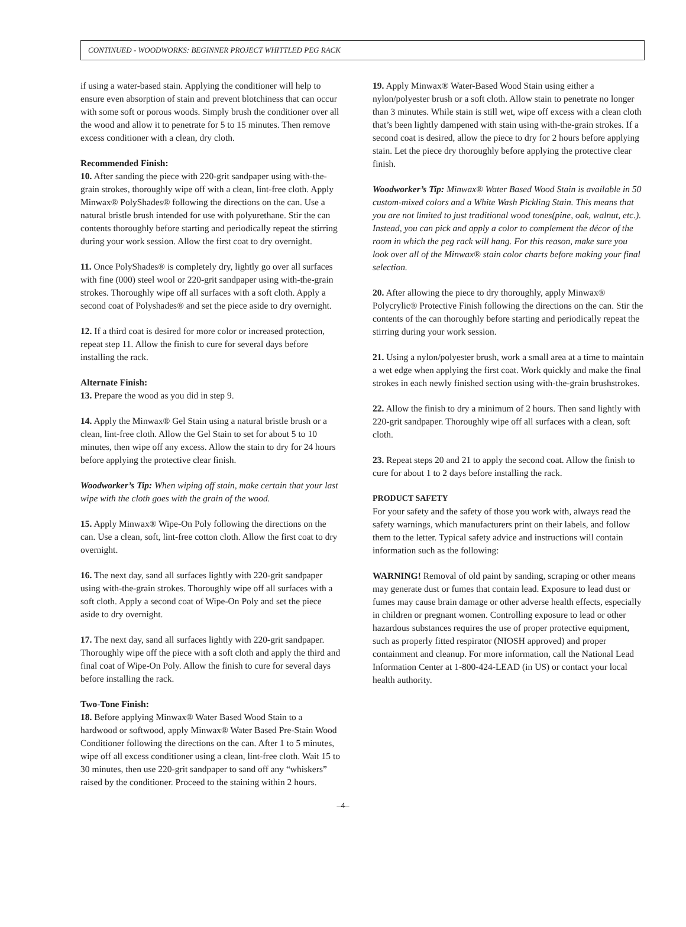CONTINUED - WOODWORKS: BEGINNER PROJECT WHITTLED PEG RACK
if using a water-based stain. Applying the conditioner will help to ensure even absorption of stain and prevent blotchiness that can occur with some soft or porous woods. Simply brush the conditioner over all the wood and allow it to penetrate for 5 to 15 minutes. Then remove excess conditioner with a clean, dry cloth.
Recommended Finish:
10. After sanding the piece with 220-grit sandpaper using with-the-grain strokes, thoroughly wipe off with a clean, lint-free cloth. Apply Minwax® PolyShades® following the directions on the can. Use a natural bristle brush intended for use with polyurethane. Stir the can contents thoroughly before starting and periodically repeat the stirring during your work session. Allow the first coat to dry overnight.
11. Once PolyShades® is completely dry, lightly go over all surfaces with fine (000) steel wool or 220-grit sandpaper using with-the-grain strokes. Thoroughly wipe off all surfaces with a soft cloth. Apply a second coat of Polyshades® and set the piece aside to dry overnight.
12. If a third coat is desired for more color or increased protection, repeat step 11. Allow the finish to cure for several days before installing the rack.
Alternate Finish:
13. Prepare the wood as you did in step 9.
14. Apply the Minwax® Gel Stain using a natural bristle brush or a clean, lint-free cloth. Allow the Gel Stain to set for about 5 to 10 minutes, then wipe off any excess. Allow the stain to dry for 24 hours before applying the protective clear finish.
Woodworker’s Tip: When wiping off stain, make certain that your last wipe with the cloth goes with the grain of the wood.
15. Apply Minwax® Wipe-On Poly following the directions on the can. Use a clean, soft, lint-free cotton cloth. Allow the first coat to dry overnight.
16. The next day, sand all surfaces lightly with 220-grit sandpaper using with-the-grain strokes. Thoroughly wipe off all surfaces with a soft cloth. Apply a second coat of Wipe-On Poly and set the piece aside to dry overnight.
17. The next day, sand all surfaces lightly with 220-grit sandpaper. Thoroughly wipe off the piece with a soft cloth and apply the third and final coat of Wipe-On Poly. Allow the finish to cure for several days before installing the rack.
Two-Tone Finish:
18. Before applying Minwax® Water Based Wood Stain to a hardwood or softwood, apply Minwax® Water Based Pre-Stain Wood Conditioner following the directions on the can. After 1 to 5 minutes, wipe off all excess conditioner using a clean, lint-free cloth. Wait 15 to 30 minutes, then use 220-grit sandpaper to sand off any “whiskers” raised by the conditioner. Proceed to the staining within 2 hours.
19. Apply Minwax® Water-Based Wood Stain using either a nylon/polyester brush or a soft cloth. Allow stain to penetrate no longer than 3 minutes. While stain is still wet, wipe off excess with a clean cloth that’s been lightly dampened with stain using with-the-grain strokes. If a second coat is desired, allow the piece to dry for 2 hours before applying stain. Let the piece dry thoroughly before applying the protective clear finish.
Woodworker’s Tip: Minwax® Water Based Wood Stain is available in 50 custom-mixed colors and a White Wash Pickling Stain. This means that you are not limited to just traditional wood tones(pine, oak, walnut, etc.). Instead, you can pick and apply a color to complement the décor of the room in which the peg rack will hang. For this reason, make sure you look over all of the Minwax® stain color charts before making your final selection.
20. After allowing the piece to dry thoroughly, apply Minwax® Polycrylic® Protective Finish following the directions on the can. Stir the contents of the can thoroughly before starting and periodically repeat the stirring during your work session.
21. Using a nylon/polyester brush, work a small area at a time to maintain a wet edge when applying the first coat. Work quickly and make the final strokes in each newly finished section using with-the-grain brushstrokes.
22. Allow the finish to dry a minimum of 2 hours. Then sand lightly with 220-grit sandpaper. Thoroughly wipe off all surfaces with a clean, soft cloth.
23. Repeat steps 20 and 21 to apply the second coat. Allow the finish to cure for about 1 to 2 days before installing the rack.
PRODUCT SAFETY
For your safety and the safety of those you work with, always read the safety warnings, which manufacturers print on their labels, and follow them to the letter. Typical safety advice and instructions will contain information such as the following:
WARNING! Removal of old paint by sanding, scraping or other means may generate dust or fumes that contain lead. Exposure to lead dust or fumes may cause brain damage or other adverse health effects, especially in children or pregnant women. Controlling exposure to lead or other hazardous substances requires the use of proper protective equipment, such as properly fitted respirator (NIOSH approved) and proper containment and cleanup. For more information, call the National Lead Information Center at 1-800-424-LEAD (in US) or contact your local health authority.
–4–